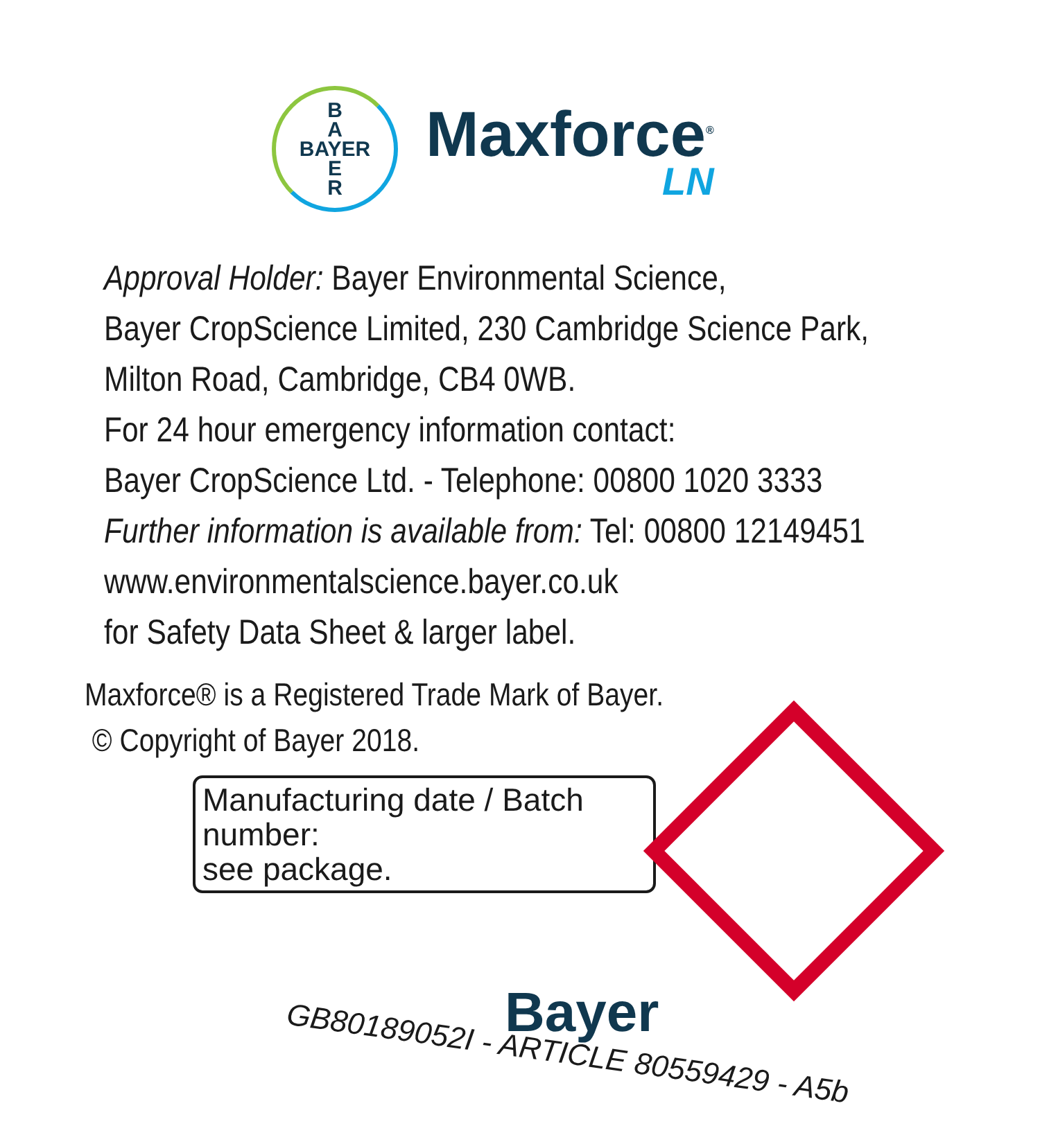B
A
BAYER
E
R
Maxforce<sup>®</sup>
LN
Approval Holder: Bayer Environmental Science,
Bayer CropScience Limited, 230 Cambridge Science Park,
Milton Road, Cambridge, CB4 0WB.
For 24 hour emergency information contact:
Bayer CropScience Ltd. - Telephone: 00800 1020 3333
Further information is available from: Tel: 00800 12149451
www.environmentalscience.bayer.co.uk
for Safety Data Sheet & larger label.
Maxforce® is a Registered Trade Mark of Bayer.
© Copyright of Bayer 2018.
Manufacturing date / Batch number:
see package.
Bayer
GB80189052I - ARTICLE 80559429 - A5b